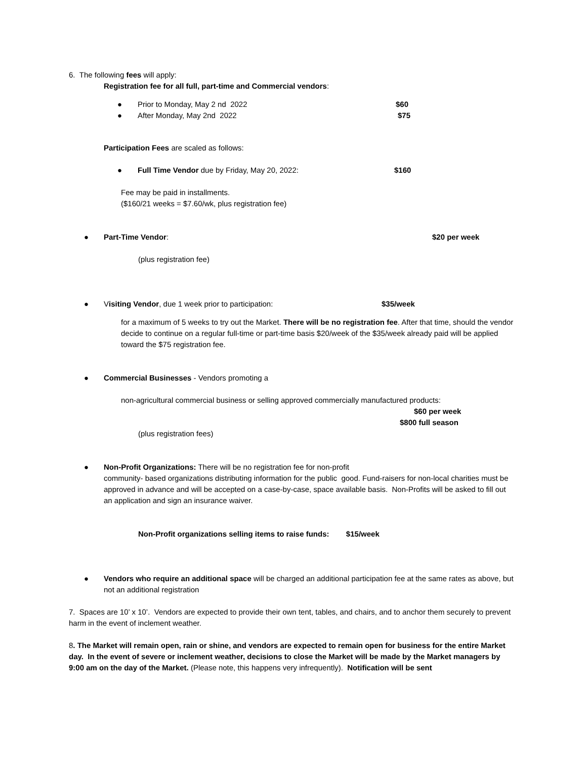6. The following fees will apply:
Registration fee for all full, part-time and Commercial vendors:
● Prior to Monday, May 2 nd 2022 $60
● After Monday, May 2nd 2022 $75
Participation Fees are scaled as follows:
● Full Time Vendor due by Friday, May 20, 2022: $160
Fee may be paid in installments.
($160/21 weeks = $7.60/wk, plus registration fee)
● Part-Time Vendor: $20 per week
(plus registration fee)
● Visiting Vendor, due 1 week prior to participation: $35/week
for a maximum of 5 weeks to try out the Market. There will be no registration fee. After that time, should the vendor decide to continue on a regular full-time or part-time basis $20/week of the $35/week already paid will be applied toward the $75 registration fee.
● Commercial Businesses - Vendors promoting a
non-agricultural commercial business or selling approved commercially manufactured products:
$60 per week
$800 full season
(plus registration fees)
● Non-Profit Organizations: There will be no registration fee for non-profit
community- based organizations distributing information for the public good. Fund-raisers for non-local charities must be approved in advance and will be accepted on a case-by-case, space available basis. Non-Profits will be asked to fill out an application and sign an insurance waiver.
Non-Profit organizations selling items to raise funds: $15/week
● Vendors who require an additional space will be charged an additional participation fee at the same rates as above, but not an additional registration
7. Spaces are 10’ x 10’. Vendors are expected to provide their own tent, tables, and chairs, and to anchor them securely to prevent harm in the event of inclement weather.
8. The Market will remain open, rain or shine, and vendors are expected to remain open for business for the entire Market day. In the event of severe or inclement weather, decisions to close the Market will be made by the Market managers by 9:00 am on the day of the Market. (Please note, this happens very infrequently). Notification will be sent